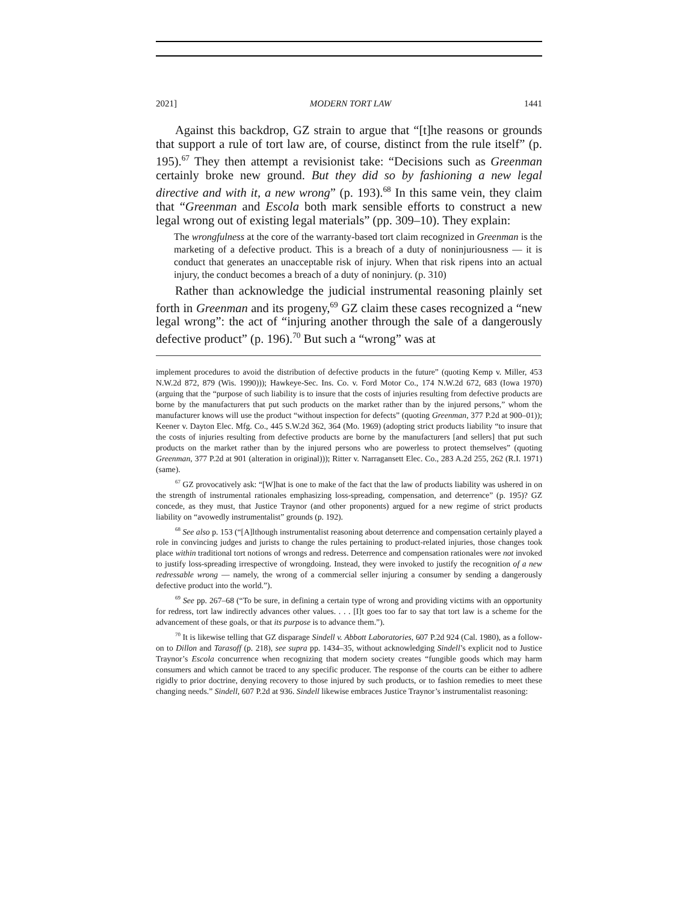2021] MODERN TORT LAW 1441
Against this backdrop, GZ strain to argue that “[t]he reasons or grounds that support a rule of tort law are, of course, distinct from the rule itself” (p. 195).<sup>67</sup> They then attempt a revisionist take: “Decisions such as Greenman certainly broke new ground. But they did so by fashioning a new legal directive and with it, a new wrong” (p. 193).<sup>68</sup> In this same vein, they claim that “Greenman and Escola both mark sensible efforts to construct a new legal wrong out of existing legal materials” (pp. 309–10). They explain:
The wrongfulness at the core of the warranty-based tort claim recognized in Greenman is the marketing of a defective product. This is a breach of a duty of noninjuriousness — it is conduct that generates an unacceptable risk of injury. When that risk ripens into an actual injury, the conduct becomes a breach of a duty of noninjury. (p. 310)
Rather than acknowledge the judicial instrumental reasoning plainly set forth in Greenman and its progeny,<sup>69</sup> GZ claim these cases recognized a “new legal wrong”: the act of “injuring another through the sale of a dangerously defective product” (p. 196).<sup>70</sup> But such a “wrong” was at
implement procedures to avoid the distribution of defective products in the future” (quoting Kemp v. Miller, 453 N.W.2d 872, 879 (Wis. 1990))); Hawkeye-Sec. Ins. Co. v. Ford Motor Co., 174 N.W.2d 672, 683 (Iowa 1970) (arguing that the “purpose of such liability is to insure that the costs of injuries resulting from defective products are borne by the manufacturers that put such products on the market rather than by the injured persons,” whom the manufacturer knows will use the product “without inspection for defects” (quoting Greenman, 377 P.2d at 900–01)); Keener v. Dayton Elec. Mfg. Co., 445 S.W.2d 362, 364 (Mo. 1969) (adopting strict products liability “to insure that the costs of injuries resulting from defective products are borne by the manufacturers [and sellers] that put such products on the market rather than by the injured persons who are powerless to protect themselves” (quoting Greenman, 377 P.2d at 901 (alteration in original))); Ritter v. Narragansett Elec. Co., 283 A.2d 255, 262 (R.I. 1971) (same).
<sup>67</sup> GZ provocatively ask: “[W]hat is one to make of the fact that the law of products liability was ushered in on the strength of instrumental rationales emphasizing loss-spreading, compensation, and deterrence” (p. 195)? GZ concede, as they must, that Justice Traynor (and other proponents) argued for a new regime of strict products liability on “avowedly instrumentalist” grounds (p. 192).
<sup>68</sup> See also p. 153 (“[A]lthough instrumentalist reasoning about deterrence and compensation certainly played a role in convincing judges and jurists to change the rules pertaining to product-related injuries, those changes took place within traditional tort notions of wrongs and redress. Deterrence and compensation rationales were not invoked to justify loss-spreading irrespective of wrongdoing. Instead, they were invoked to justify the recognition of a new redressable wrong — namely, the wrong of a commercial seller injuring a consumer by sending a dangerously defective product into the world.”).
<sup>69</sup> See pp. 267–68 (“To be sure, in defining a certain type of wrong and providing victims with an opportunity for redress, tort law indirectly advances other values. . . . [I]t goes too far to say that tort law is a scheme for the advancement of these goals, or that its purpose is to advance them.”).
<sup>70</sup> It is likewise telling that GZ disparage Sindell v. Abbott Laboratories, 607 P.2d 924 (Cal. 1980), as a follow-on to Dillon and Tarasoff (p. 218), see supra pp. 1434–35, without acknowledging Sindell’s explicit nod to Justice Traynor’s Escola concurrence when recognizing that modern society creates “fungible goods which may harm consumers and which cannot be traced to any specific producer. The response of the courts can be either to adhere rigidly to prior doctrine, denying recovery to those injured by such products, or to fashion remedies to meet these changing needs.” Sindell, 607 P.2d at 936. Sindell likewise embraces Justice Traynor’s instrumentalist reasoning: